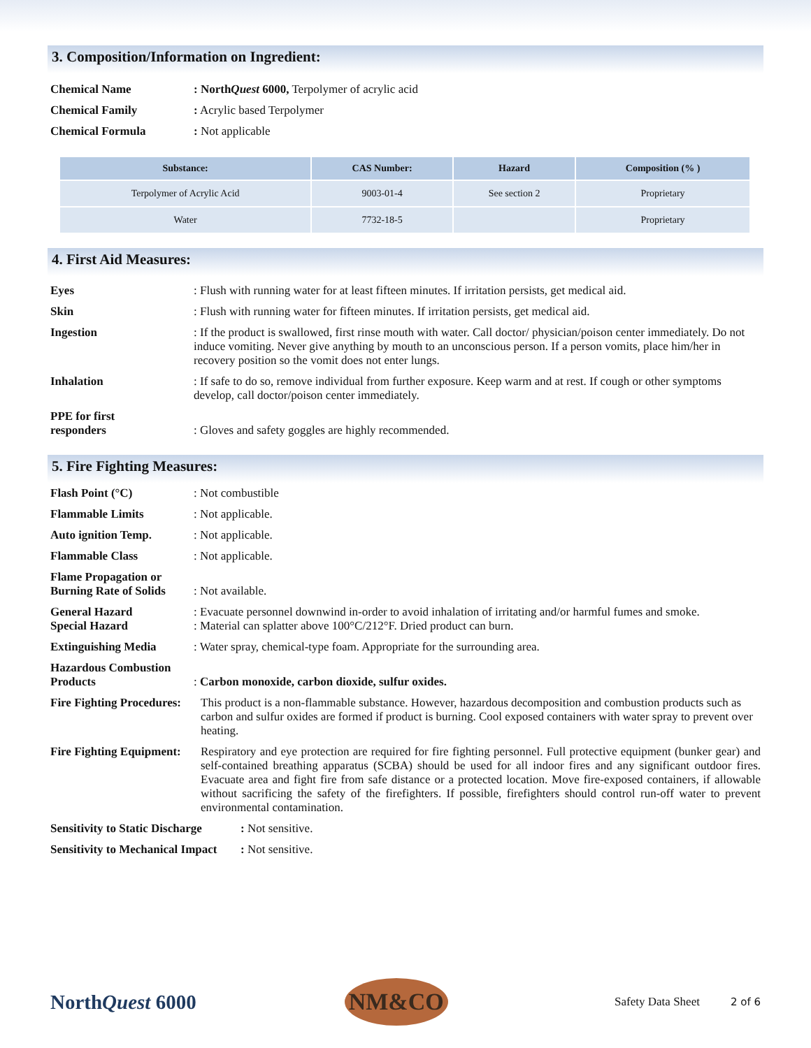3. Composition/Information on Ingredient:
Chemical Name : NorthQuest 6000, Terpolymer of acrylic acid
Chemical Family : Acrylic based Terpolymer
Chemical Formula : Not applicable
| Substance: | CAS Number: | Hazard | Composition (% ) |
| --- | --- | --- | --- |
| Terpolymer of Acrylic Acid | 9003-01-4 | See section 2 | Proprietary |
| Water | 7732-18-5 | | Proprietary |
4. First Aid Measures:
Eyes : Flush with running water for at least fifteen minutes. If irritation persists, get medical aid.
Skin : Flush with running water for fifteen minutes. If irritation persists, get medical aid.
Ingestion : If the product is swallowed, first rinse mouth with water. Call doctor/ physician/poison center immediately. Do not induce vomiting. Never give anything by mouth to an unconscious person. If a person vomits, place him/her in recovery position so the vomit does not enter lungs.
Inhalation : If safe to do so, remove individual from further exposure. Keep warm and at rest. If cough or other symptoms develop, call doctor/poison center immediately.
PPE for first
responders
: Gloves and safety goggles are highly recommended.
5. Fire Fighting Measures:
Flash Point (°C) : Not combustible
Flammable Limits : Not applicable.
Auto ignition Temp. : Not applicable.
Flammable Class : Not applicable.
Flame Propagation or
Burning Rate of Solids
: Not available.
General Hazard
Special Hazard
: Evacuate personnel downwind in-order to avoid inhalation of irritating and/or harmful fumes and smoke.
: Material can splatter above 100°C/212°F. Dried product can burn.
Extinguishing Media : Water spray, chemical-type foam. Appropriate for the surrounding area.
Hazardous Combustion
Products
: Carbon monoxide, carbon dioxide, sulfur oxides.
Fire Fighting Procedures:
This product is a non-flammable substance. However, hazardous decomposition and combustion products such as carbon and sulfur oxides are formed if product is burning. Cool exposed containers with water spray to prevent over heating.
Fire Fighting Equipment:
Respiratory and eye protection are required for fire fighting personnel. Full protective equipment (bunker gear) and self-contained breathing apparatus (SCBA) should be used for all indoor fires and any significant outdoor fires. Evacuate area and fight fire from safe distance or a protected location. Move fire-exposed containers, if allowable without sacrificing the safety of the firefighters. If possible, firefighters should control run-off water to prevent environmental contamination.
Sensitivity to Static Discharge
: Not sensitive.
Sensitivity to Mechanical Impact
: Not sensitive.
NorthQuest 6000
NM&CO
Safety Data Sheet 2 of 6